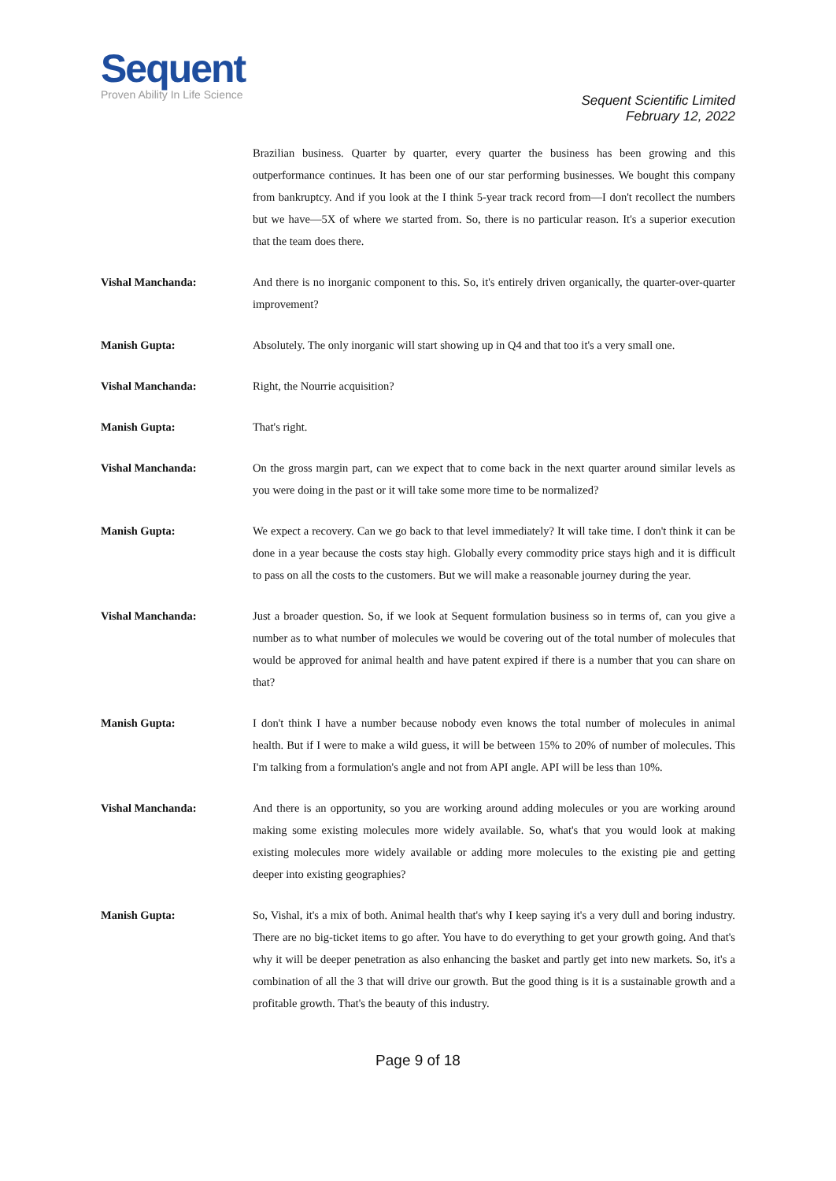Sequent
Proven Ability In Life Science
Sequent Scientific Limited
February 12, 2022
Brazilian business. Quarter by quarter, every quarter the business has been growing and this outperformance continues. It has been one of our star performing businesses. We bought this company from bankruptcy. And if you look at the I think 5-year track record from—I don't recollect the numbers but we have—5X of where we started from. So, there is no particular reason. It's a superior execution that the team does there.
Vishal Manchanda: And there is no inorganic component to this. So, it's entirely driven organically, the quarter-over-quarter improvement?
Manish Gupta: Absolutely. The only inorganic will start showing up in Q4 and that too it's a very small one.
Vishal Manchanda: Right, the Nourrie acquisition?
Manish Gupta: That's right.
Vishal Manchanda: On the gross margin part, can we expect that to come back in the next quarter around similar levels as you were doing in the past or it will take some more time to be normalized?
Manish Gupta: We expect a recovery. Can we go back to that level immediately? It will take time. I don't think it can be done in a year because the costs stay high. Globally every commodity price stays high and it is difficult to pass on all the costs to the customers. But we will make a reasonable journey during the year.
Vishal Manchanda: Just a broader question. So, if we look at Sequent formulation business so in terms of, can you give a number as to what number of molecules we would be covering out of the total number of molecules that would be approved for animal health and have patent expired if there is a number that you can share on that?
Manish Gupta: I don't think I have a number because nobody even knows the total number of molecules in animal health. But if I were to make a wild guess, it will be between 15% to 20% of number of molecules. This I'm talking from a formulation's angle and not from API angle. API will be less than 10%.
Vishal Manchanda: And there is an opportunity, so you are working around adding molecules or you are working around making some existing molecules more widely available. So, what's that you would look at making existing molecules more widely available or adding more molecules to the existing pie and getting deeper into existing geographies?
Manish Gupta: So, Vishal, it's a mix of both. Animal health that's why I keep saying it's a very dull and boring industry. There are no big-ticket items to go after. You have to do everything to get your growth going. And that's why it will be deeper penetration as also enhancing the basket and partly get into new markets. So, it's a combination of all the 3 that will drive our growth. But the good thing is it is a sustainable growth and a profitable growth. That's the beauty of this industry.
Page 9 of 18